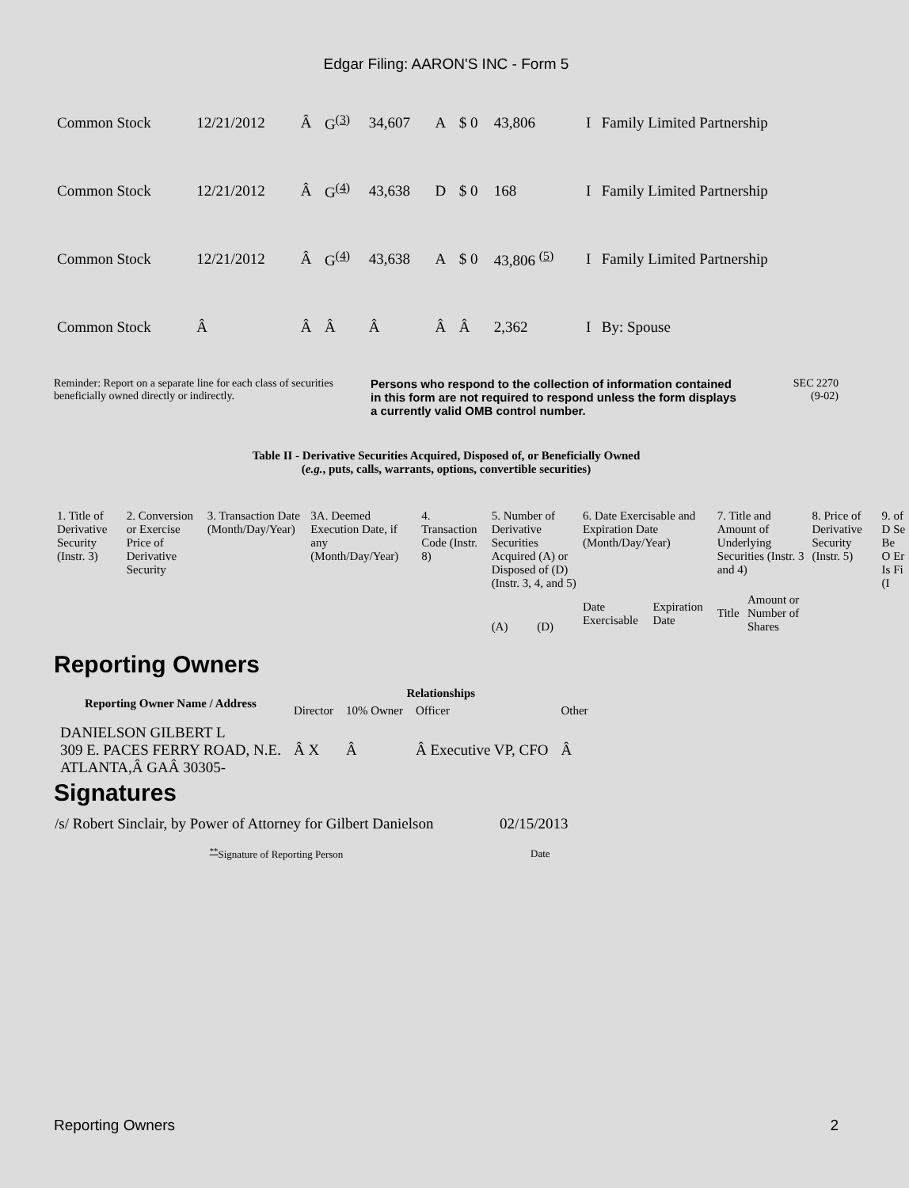Edgar Filing: AARON'S INC - Form 5
| Common Stock | 12/21/2012 | Â | G<sup>(3)</sup> | 34,607 | A | $ 0 | 43,806 | I | Family Limited Partnership |
| Common Stock | 12/21/2012 | Â | G<sup>(4)</sup> | 43,638 | D | $ 0 | 168 | I | Family Limited Partnership |
| Common Stock | 12/21/2012 | Â | G<sup>(4)</sup> | 43,638 | A | $ 0 | 43,806 <sup>(5)</sup> | I | Family Limited Partnership |
| Common Stock | Â | Â | Â | Â | Â | Â | 2,362 | I | By: Spouse |
Reminder: Report on a separate line for each class of securities beneficially owned directly or indirectly.
Persons who respond to the collection of information contained in this form are not required to respond unless the form displays a currently valid OMB control number.
SEC 2270
(9-02)
Table II - Derivative Securities Acquired, Disposed of, or Beneficially Owned
(e.g., puts, calls, warrants, options, convertible securities)
| 1. Title of Derivative Security (Instr. 3) | 2. Conversion or Exercise Price of Derivative Security | 3. Transaction Date (Month/Day/Year) | 3A. Deemed Execution Date, if any (Month/Day/Year) | 4. Transaction Code (Instr. 8) | 5. Number of Derivative Securities Acquired (A) or Disposed of (D) (Instr. 3, 4, and 5) | | 6. Date Exercisable and Expiration Date (Month/Day/Year) | | 7. Title and Amount of Underlying Securities (Instr. 3 and 4) | | 8. Price of Derivative Security (Instr. 5) | 9. of D Se Be O Er Is Fi (I |
| --- | --- | --- | --- | --- | --- | --- | --- | --- | --- | --- | --- | --- |
| | | | | | (A) | (D) | Date Exercisable | Expiration Date | Title | Amount or Number of Shares | | |
Reporting Owners
| Reporting Owner Name / Address | Relationships | | | |
| --- | --- | --- | --- | --- |
| | Director | 10% Owner | Officer | Other |
| DANIELSON GILBERT L 309 E. PACES FERRY ROAD, N.E. ATLANTA,Â GAÂ 30305- | Â X | Â | Â Executive VP, CFO | Â |
Signatures
| /s/ Robert Sinclair, by Power of Attorney for Gilbert Danielson | 02/15/2013 |
| <sup>**</sup> Signature of Reporting Person | Date |
Reporting Owners 2